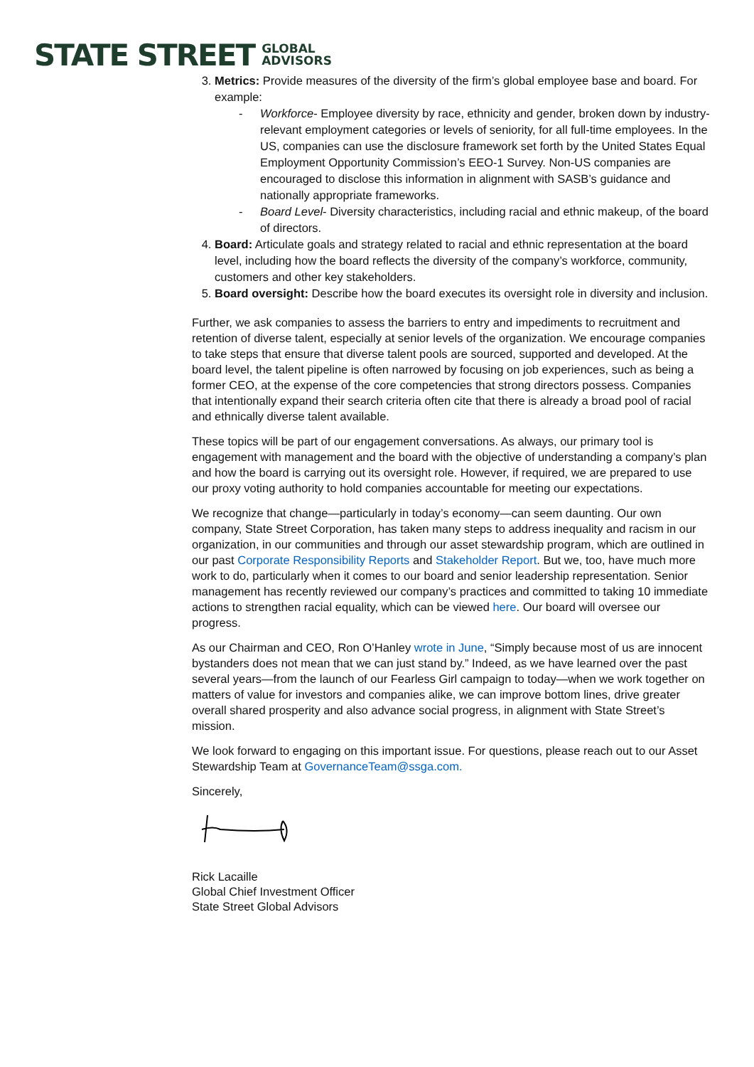STATE STREET GLOBAL
ADVISORS
3. Metrics: Provide measures of the diversity of the firm’s global employee base and board. For example:
- Workforce- Employee diversity by race, ethnicity and gender, broken down by industry-relevant employment categories or levels of seniority, for all full-time employees. In the US, companies can use the disclosure framework set forth by the United States Equal Employment Opportunity Commission’s EEO-1 Survey. Non-US companies are encouraged to disclose this information in alignment with SASB’s guidance and nationally appropriate frameworks.
- Board Level- Diversity characteristics, including racial and ethnic makeup, of the board of directors.
4. Board: Articulate goals and strategy related to racial and ethnic representation at the board level, including how the board reflects the diversity of the company’s workforce, community, customers and other key stakeholders.
5. Board oversight: Describe how the board executes its oversight role in diversity and inclusion.
Further, we ask companies to assess the barriers to entry and impediments to recruitment and retention of diverse talent, especially at senior levels of the organization. We encourage companies to take steps that ensure that diverse talent pools are sourced, supported and developed. At the board level, the talent pipeline is often narrowed by focusing on job experiences, such as being a former CEO, at the expense of the core competencies that strong directors possess. Companies that intentionally expand their search criteria often cite that there is already a broad pool of racial and ethnically diverse talent available.
These topics will be part of our engagement conversations. As always, our primary tool is engagement with management and the board with the objective of understanding a company’s plan and how the board is carrying out its oversight role. However, if required, we are prepared to use our proxy voting authority to hold companies accountable for meeting our expectations.
We recognize that change—particularly in today’s economy—can seem daunting. Our own company, State Street Corporation, has taken many steps to address inequality and racism in our organization, in our communities and through our asset stewardship program, which are outlined in our past Corporate Responsibility Reports and Stakeholder Report. But we, too, have much more work to do, particularly when it comes to our board and senior leadership representation. Senior management has recently reviewed our company’s practices and committed to taking 10 immediate actions to strengthen racial equality, which can be viewed here. Our board will oversee our progress.
As our Chairman and CEO, Ron O’Hanley wrote in June, “Simply because most of us are innocent bystanders does not mean that we can just stand by.” Indeed, as we have learned over the past several years—from the launch of our Fearless Girl campaign to today—when we work together on matters of value for investors and companies alike, we can improve bottom lines, drive greater overall shared prosperity and also advance social progress, in alignment with State Street’s mission.
We look forward to engaging on this important issue. For questions, please reach out to our Asset Stewardship Team at GovernanceTeam@ssga.com.
Sincerely,
Rick Lacaille
Global Chief Investment Officer
State Street Global Advisors